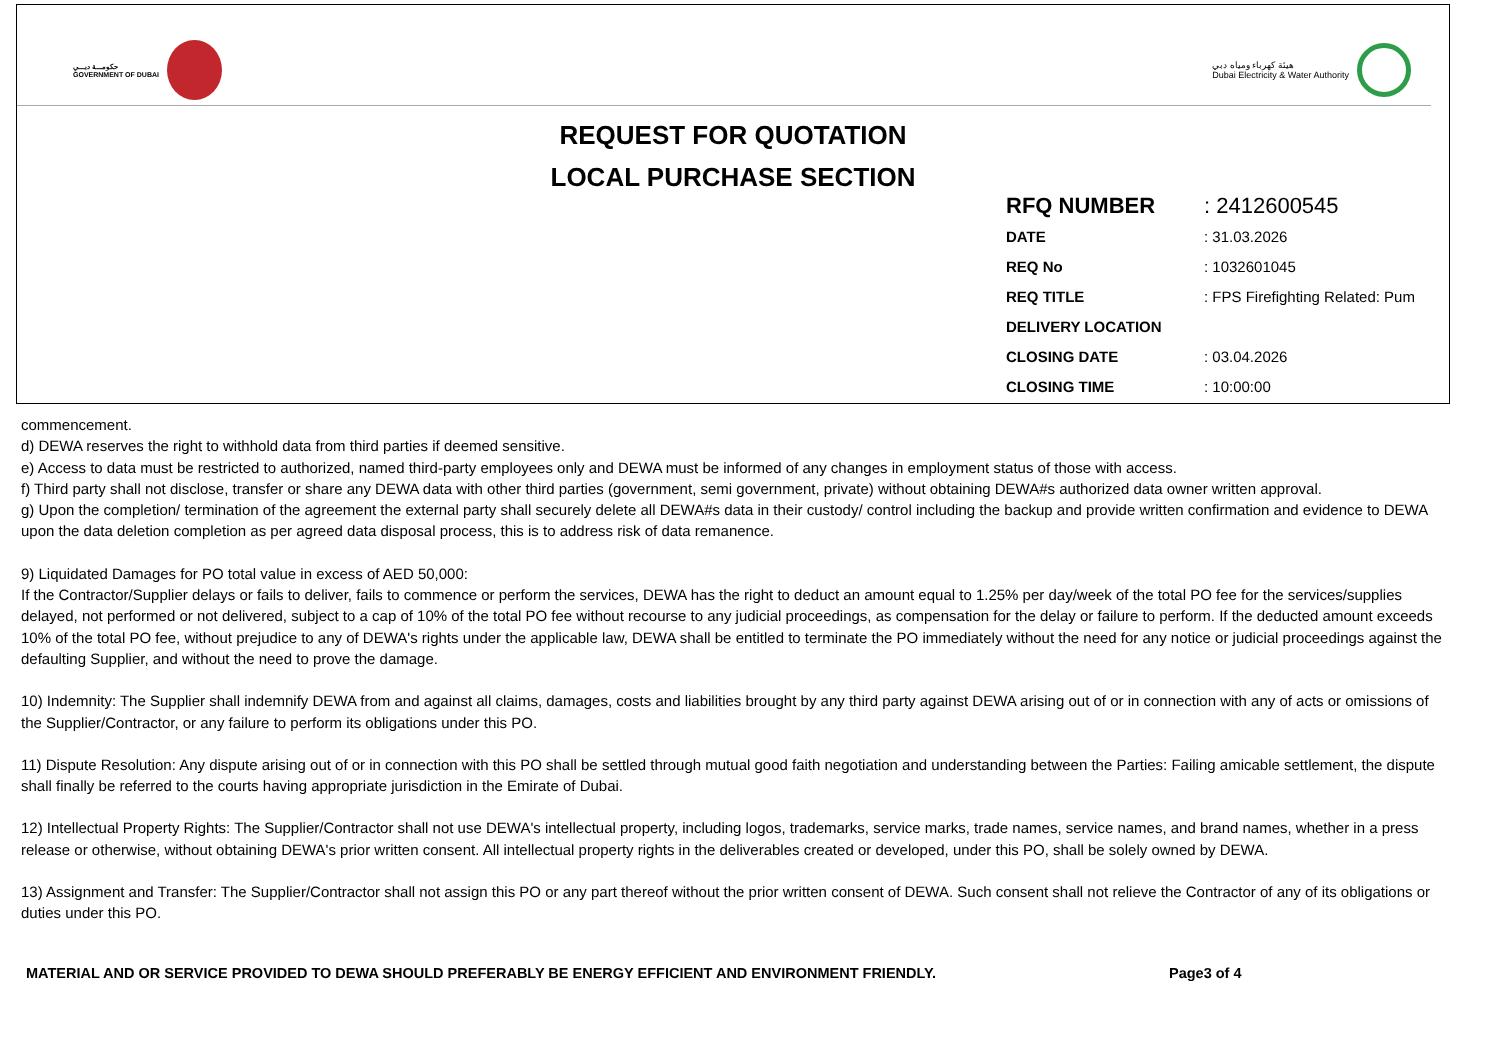حكومـــة دبـــي
GOVERNMENT OF DUBAI
هيئة كهرباء ومياه دبي
Dubai Electricity & Water Authority
REQUEST FOR QUOTATION
LOCAL PURCHASE SECTION
| RFQ NUMBER | : 2412600545 |
| DATE | : 31.03.2026 |
| REQ No | : 1032601045 |
| REQ TITLE | : FPS Firefighting Related: Pum |
| DELIVERY LOCATION | |
| CLOSING DATE | : 03.04.2026 |
| CLOSING TIME | : 10:00:00 |
commencement.
d) DEWA reserves the right to withhold data from third parties if deemed sensitive.
e) Access to data must be restricted to authorized, named third-party employees only and DEWA must be informed of any changes in employment status of those with access.
f) Third party shall not disclose, transfer or share any DEWA data with other third parties (government, semi government, private) without obtaining DEWA#s authorized data owner written approval.
g) Upon the completion/ termination of the agreement the external party shall securely delete all DEWA#s data in their custody/ control including the backup and provide written confirmation and evidence to DEWA upon the data deletion completion as per agreed data disposal process, this is to address risk of data remanence.
9) Liquidated Damages for PO total value in excess of AED 50,000:
If the Contractor/Supplier delays or fails to deliver, fails to commence or perform the services, DEWA has the right to deduct an amount equal to 1.25% per day/week of the total PO fee for the services/supplies delayed, not performed or not delivered, subject to a cap of 10% of the total PO fee without recourse to any judicial proceedings, as compensation for the delay or failure to perform. If the deducted amount exceeds 10% of the total PO fee, without prejudice to any of DEWA's rights under the applicable law, DEWA shall be entitled to terminate the PO immediately without the need for any notice or judicial proceedings against the defaulting Supplier, and without the need to prove the damage.
10) Indemnity: The Supplier shall indemnify DEWA from and against all claims, damages, costs and liabilities brought by any third party against DEWA arising out of or in connection with any of acts or omissions of the Supplier/Contractor, or any failure to perform its obligations under this PO.
11) Dispute Resolution: Any dispute arising out of or in connection with this PO shall be settled through mutual good faith negotiation and understanding between the Parties: Failing amicable settlement, the dispute shall finally be referred to the courts having appropriate jurisdiction in the Emirate of Dubai.
12) Intellectual Property Rights: The Supplier/Contractor shall not use DEWA's intellectual property, including logos, trademarks, service marks, trade names, service names, and brand names, whether in a press release or otherwise, without obtaining DEWA's prior written consent. All intellectual property rights in the deliverables created or developed, under this PO, shall be solely owned by DEWA.
13) Assignment and Transfer: The Supplier/Contractor shall not assign this PO or any part thereof without the prior written consent of DEWA. Such consent shall not relieve the Contractor of any of its obligations or duties under this PO.
MATERIAL AND OR SERVICE PROVIDED TO DEWA SHOULD PREFERABLY BE ENERGY EFFICIENT AND ENVIRONMENT FRIENDLY. Page3 of 4